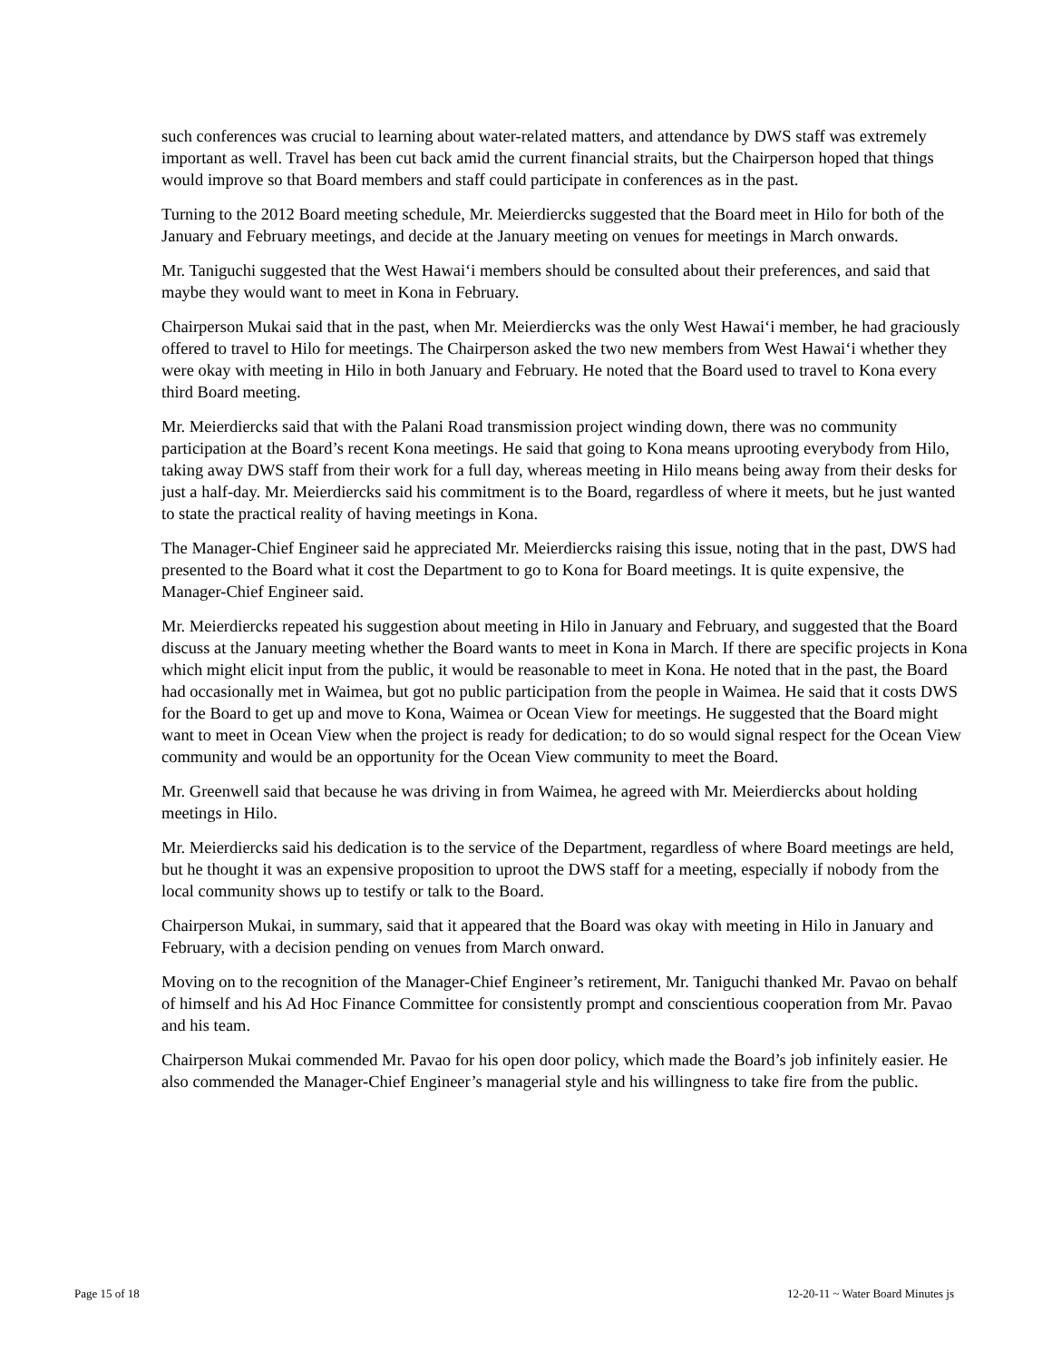such conferences was crucial to learning about water-related matters, and attendance by DWS staff was extremely important as well. Travel has been cut back amid the current financial straits, but the Chairperson hoped that things would improve so that Board members and staff could participate in conferences as in the past.
Turning to the 2012 Board meeting schedule, Mr. Meierdiercks suggested that the Board meet in Hilo for both of the January and February meetings, and decide at the January meeting on venues for meetings in March onwards.
Mr. Taniguchi suggested that the West Hawai‘i members should be consulted about their preferences, and said that maybe they would want to meet in Kona in February.
Chairperson Mukai said that in the past, when Mr. Meierdiercks was the only West Hawai‘i member, he had graciously offered to travel to Hilo for meetings. The Chairperson asked the two new members from West Hawai‘i whether they were okay with meeting in Hilo in both January and February. He noted that the Board used to travel to Kona every third Board meeting.
Mr. Meierdiercks said that with the Palani Road transmission project winding down, there was no community participation at the Board’s recent Kona meetings. He said that going to Kona means uprooting everybody from Hilo, taking away DWS staff from their work for a full day, whereas meeting in Hilo means being away from their desks for just a half-day. Mr. Meierdiercks said his commitment is to the Board, regardless of where it meets, but he just wanted to state the practical reality of having meetings in Kona.
The Manager-Chief Engineer said he appreciated Mr. Meierdiercks raising this issue, noting that in the past, DWS had presented to the Board what it cost the Department to go to Kona for Board meetings. It is quite expensive, the Manager-Chief Engineer said.
Mr. Meierdiercks repeated his suggestion about meeting in Hilo in January and February, and suggested that the Board discuss at the January meeting whether the Board wants to meet in Kona in March. If there are specific projects in Kona which might elicit input from the public, it would be reasonable to meet in Kona. He noted that in the past, the Board had occasionally met in Waimea, but got no public participation from the people in Waimea. He said that it costs DWS for the Board to get up and move to Kona, Waimea or Ocean View for meetings. He suggested that the Board might want to meet in Ocean View when the project is ready for dedication; to do so would signal respect for the Ocean View community and would be an opportunity for the Ocean View community to meet the Board.
Mr. Greenwell said that because he was driving in from Waimea, he agreed with Mr. Meierdiercks about holding meetings in Hilo.
Mr. Meierdiercks said his dedication is to the service of the Department, regardless of where Board meetings are held, but he thought it was an expensive proposition to uproot the DWS staff for a meeting, especially if nobody from the local community shows up to testify or talk to the Board.
Chairperson Mukai, in summary, said that it appeared that the Board was okay with meeting in Hilo in January and February, with a decision pending on venues from March onward.
Moving on to the recognition of the Manager-Chief Engineer’s retirement, Mr. Taniguchi thanked Mr. Pavao on behalf of himself and his Ad Hoc Finance Committee for consistently prompt and conscientious cooperation from Mr. Pavao and his team.
Chairperson Mukai commended Mr. Pavao for his open door policy, which made the Board’s job infinitely easier. He also commended the Manager-Chief Engineer’s managerial style and his willingness to take fire from the public.
Page 15 of 18 12-20-11 ~ Water Board Minutes js